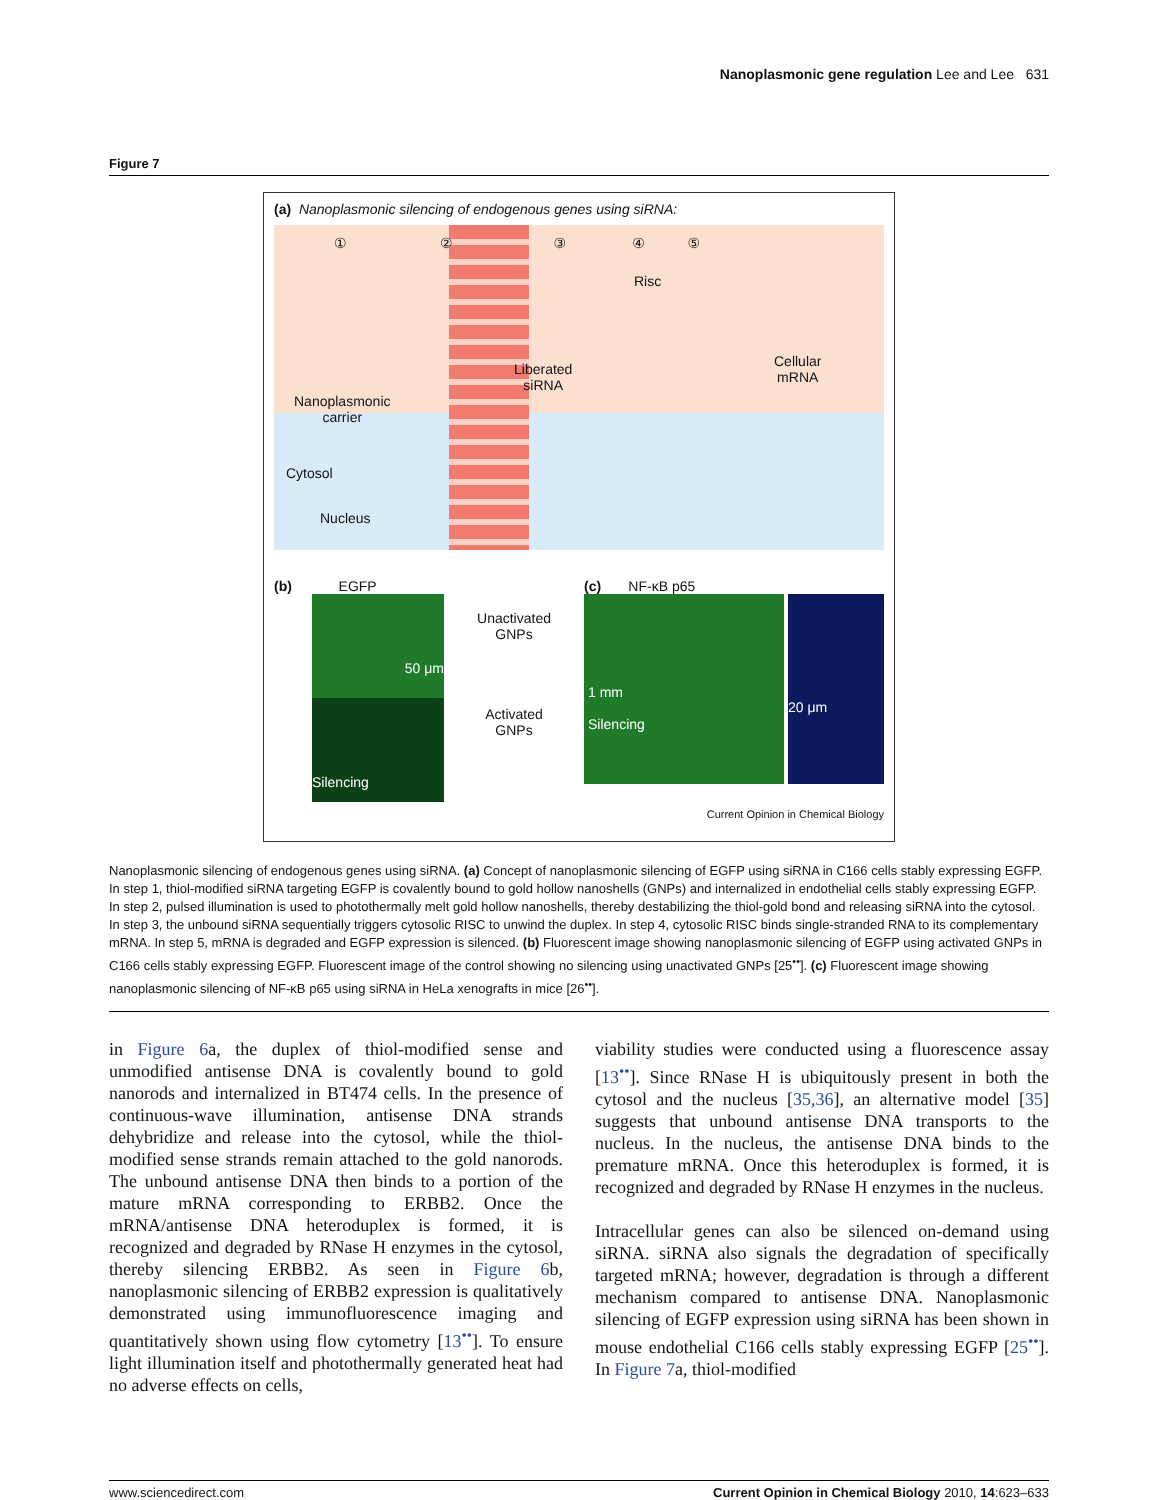Nanoplasmonic gene regulation Lee and Lee 631
Figure 7
(a) Nanoplasmonic silencing of endogenous genes using siRNA:
① ② ③ ④ ⑤
Risc
Liberated
siRNA
Cellular
mRNA
Nanoplasmonic
carrier
Cytosol
Nucleus
(b) EGFP
50 μm
Silencing
Unactivated
GNPs
Activated
GNPs
(c) NF-κB p65
1 mm
Silencing
20 μm
Current Opinion in Chemical Biology
Nanoplasmonic silencing of endogenous genes using siRNA. (a) Concept of nanoplasmonic silencing of EGFP using siRNA in C166 cells stably expressing EGFP. In step 1, thiol-modified siRNA targeting EGFP is covalently bound to gold hollow nanoshells (GNPs) and internalized in endothelial cells stably expressing EGFP. In step 2, pulsed illumination is used to photothermally melt gold hollow nanoshells, thereby destabilizing the thiol-gold bond and releasing siRNA into the cytosol. In step 3, the unbound siRNA sequentially triggers cytosolic RISC to unwind the duplex. In step 4, cytosolic RISC binds single-stranded RNA to its complementary mRNA. In step 5, mRNA is degraded and EGFP expression is silenced. (b) Fluorescent image showing nanoplasmonic silencing of EGFP using activated GNPs in C166 cells stably expressing EGFP. Fluorescent image of the control showing no silencing using unactivated GNPs [25<sup>••</sup>]. (c) Fluorescent image showing nanoplasmonic silencing of NF-κB p65 using siRNA in HeLa xenografts in mice [26<sup>••</sup>].
in Figure 6a, the duplex of thiol-modified sense and unmodified antisense DNA is covalently bound to gold nanorods and internalized in BT474 cells. In the presence of continuous-wave illumination, antisense DNA strands dehybridize and release into the cytosol, while the thiol-modified sense strands remain attached to the gold nanorods. The unbound antisense DNA then binds to a portion of the mature mRNA corresponding to ERBB2. Once the mRNA/antisense DNA heteroduplex is formed, it is recognized and degraded by RNase H enzymes in the cytosol, thereby silencing ERBB2. As seen in Figure 6b, nanoplasmonic silencing of ERBB2 expression is qualitatively demonstrated using immunofluorescence imaging and quantitatively shown using flow cytometry [13<sup>••</sup>]. To ensure light illumination itself and photothermally generated heat had no adverse effects on cells,
viability studies were conducted using a fluorescence assay [13<sup>••</sup>]. Since RNase H is ubiquitously present in both the cytosol and the nucleus [35,36], an alternative model [35] suggests that unbound antisense DNA transports to the nucleus. In the nucleus, the antisense DNA binds to the premature mRNA. Once this heteroduplex is formed, it is recognized and degraded by RNase H enzymes in the nucleus.
Intracellular genes can also be silenced on-demand using siRNA. siRNA also signals the degradation of specifically targeted mRNA; however, degradation is through a different mechanism compared to antisense DNA. Nanoplasmonic silencing of EGFP expression using siRNA has been shown in mouse endothelial C166 cells stably expressing EGFP [25<sup>••</sup>]. In Figure 7a, thiol-modified
www.sciencedirect.com Current Opinion in Chemical Biology 2010, 14:623–633